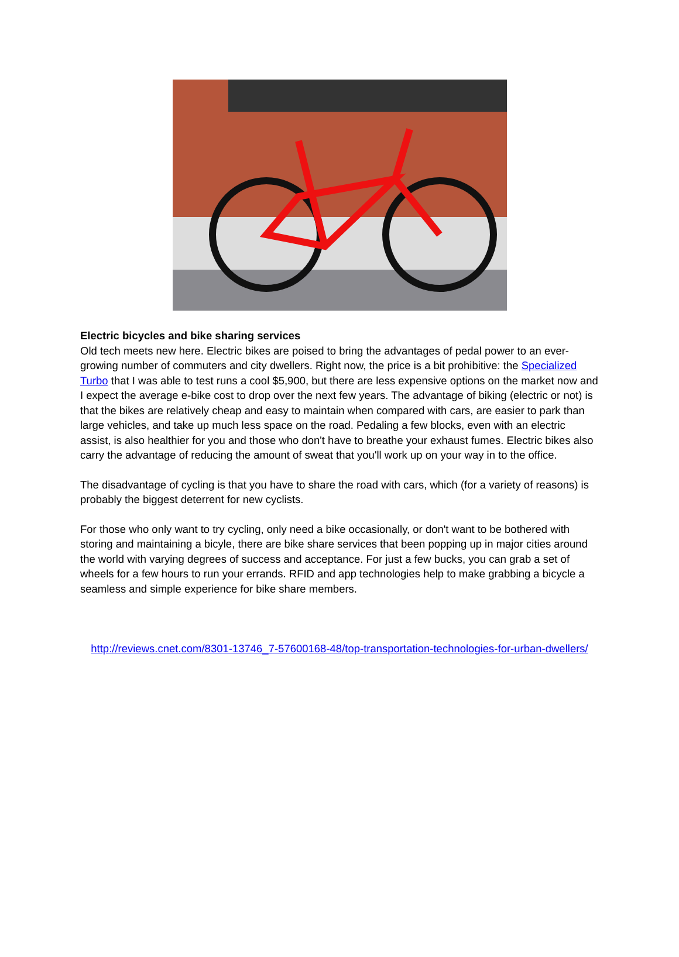Electric bicycles and bike sharing services
Old tech meets new here. Electric bikes are poised to bring the advantages of pedal power to an ever-growing number of commuters and city dwellers. Right now, the price is a bit prohibitive: the Specialized Turbo that I was able to test runs a cool $5,900, but there are less expensive options on the market now and I expect the average e-bike cost to drop over the next few years. The advantage of biking (electric or not) is that the bikes are relatively cheap and easy to maintain when compared with cars, are easier to park than large vehicles, and take up much less space on the road. Pedaling a few blocks, even with an electric assist, is also healthier for you and those who don't have to breathe your exhaust fumes. Electric bikes also carry the advantage of reducing the amount of sweat that you'll work up on your way in to the office.
The disadvantage of cycling is that you have to share the road with cars, which (for a variety of reasons) is probably the biggest deterrent for new cyclists.
For those who only want to try cycling, only need a bike occasionally, or don't want to be bothered with storing and maintaining a bicyle, there are bike share services that been popping up in major cities around the world with varying degrees of success and acceptance. For just a few bucks, you can grab a set of wheels for a few hours to run your errands. RFID and app technologies help to make grabbing a bicycle a seamless and simple experience for bike share members.
http://reviews.cnet.com/8301-13746_7-57600168-48/top-transportation-technologies-for-urban-dwellers/